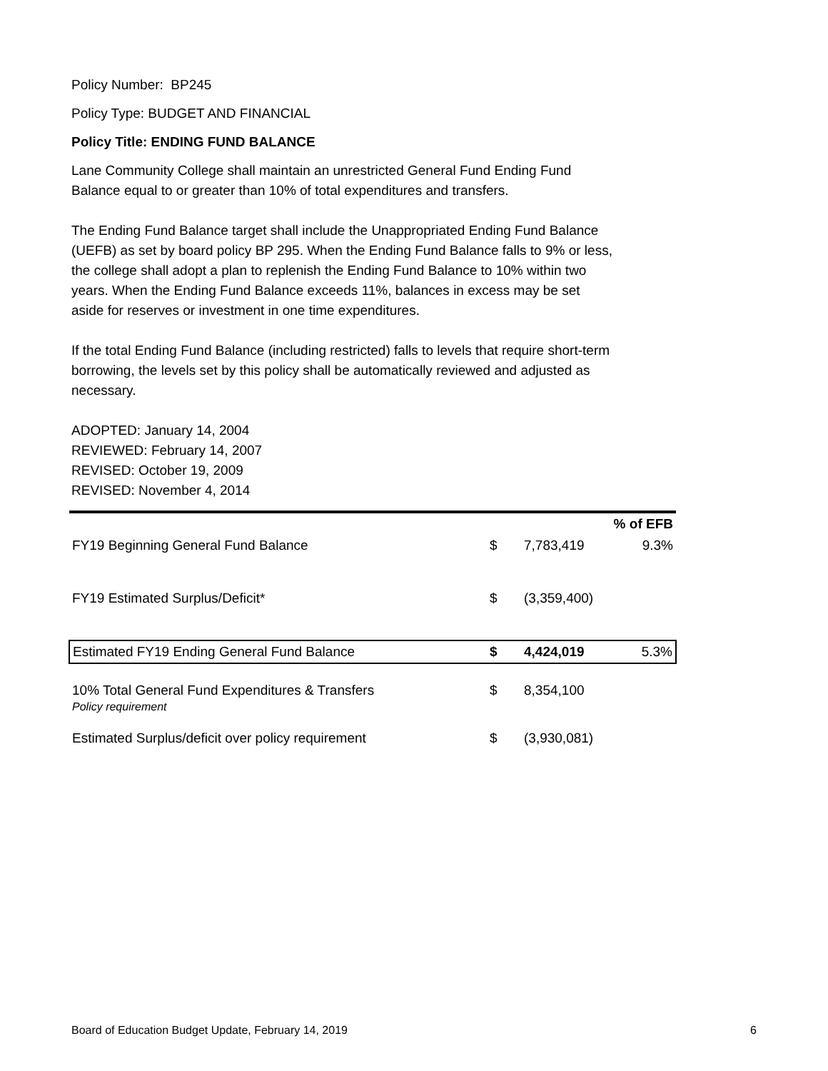Policy Number: BP245
Policy Type: BUDGET AND FINANCIAL
Policy Title: ENDING FUND BALANCE
Lane Community College shall maintain an unrestricted General Fund Ending Fund Balance equal to or greater than 10% of total expenditures and transfers.
The Ending Fund Balance target shall include the Unappropriated Ending Fund Balance (UEFB) as set by board policy BP 295. When the Ending Fund Balance falls to 9% or less, the college shall adopt a plan to replenish the Ending Fund Balance to 10% within two years. When the Ending Fund Balance exceeds 11%, balances in excess may be set aside for reserves or investment in one time expenditures.
If the total Ending Fund Balance (including restricted) falls to levels that require short-term borrowing, the levels set by this policy shall be automatically reviewed and adjusted as necessary.
ADOPTED: January 14, 2004
REVIEWED: February 14, 2007
REVISED: October 19, 2009
REVISED: November 4, 2014
| | | | % of EFB |
| FY19 Beginning General Fund Balance | $ | 7,783,419 | 9.3% |
| FY19 Estimated Surplus/Deficit* | $ | (3,359,400) | |
| Estimated FY19 Ending General Fund Balance | $ | 4,424,019 | 5.3% |
| 10% Total General Fund Expenditures & Transfers Policy requirement | $ | 8,354,100 | |
| Estimated Surplus/deficit over policy requirement | $ | (3,930,081) | |
Board of Education Budget Update, February 14, 2019 6